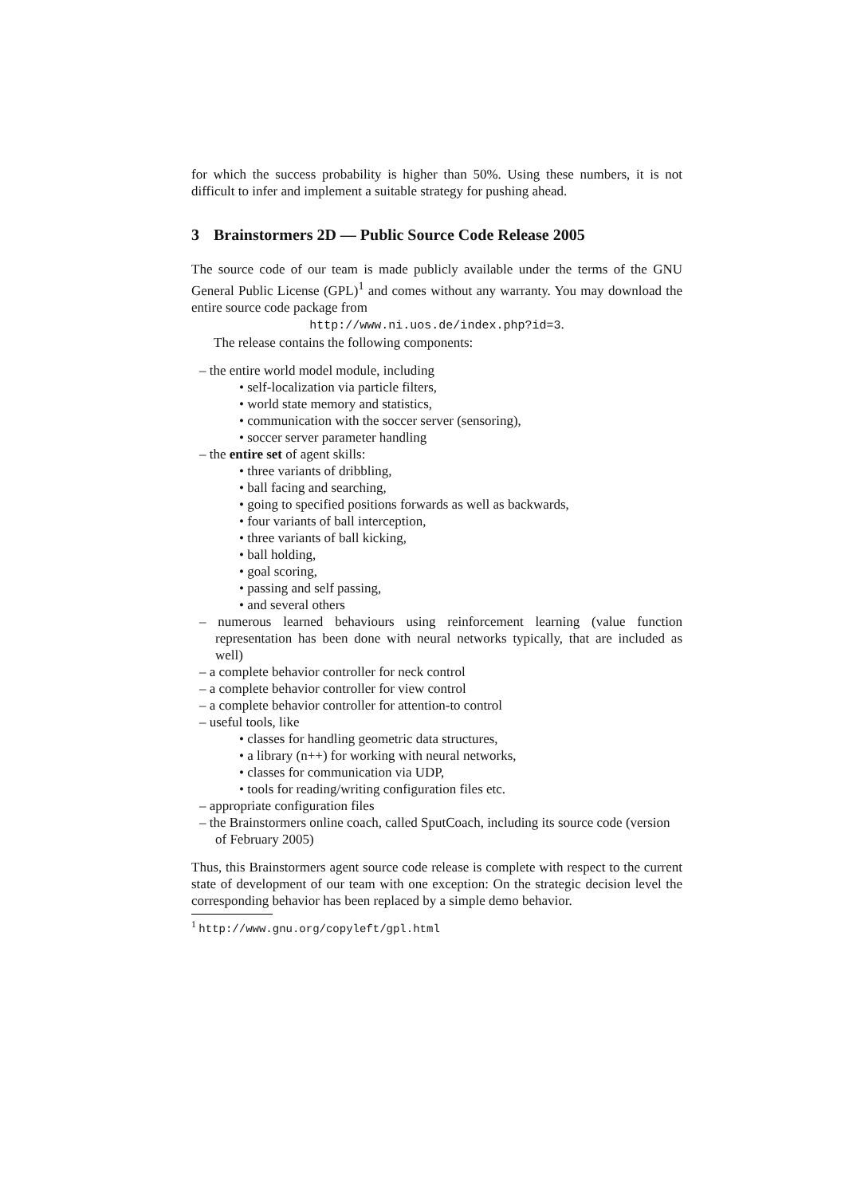for which the success probability is higher than 50%. Using these numbers, it is not difficult to infer and implement a suitable strategy for pushing ahead.
3 Brainstormers 2D — Public Source Code Release 2005
The source code of our team is made publicly available under the terms of the GNU General Public License (GPL)<sup>1</sup> and comes without any warranty. You may download the entire source code package from
http://www.ni.uos.de/index.php?id=3.
The release contains the following components:
– the entire world model module, including
• self-localization via particle filters,
• world state memory and statistics,
• communication with the soccer server (sensoring),
• soccer server parameter handling
– the entire set of agent skills:
• three variants of dribbling,
• ball facing and searching,
• going to specified positions forwards as well as backwards,
• four variants of ball interception,
• three variants of ball kicking,
• ball holding,
• goal scoring,
• passing and self passing,
• and several others
– numerous learned behaviours using reinforcement learning (value function representation has been done with neural networks typically, that are included as well)
– a complete behavior controller for neck control
– a complete behavior controller for view control
– a complete behavior controller for attention-to control
– useful tools, like
• classes for handling geometric data structures,
• a library (n++) for working with neural networks,
• classes for communication via UDP,
• tools for reading/writing configuration files etc.
– appropriate configuration files
– the Brainstormers online coach, called SputCoach, including its source code (version of February 2005)
Thus, this Brainstormers agent source code release is complete with respect to the current state of development of our team with one exception: On the strategic decision level the corresponding behavior has been replaced by a simple demo behavior.
<sup>1</sup> http://www.gnu.org/copyleft/gpl.html